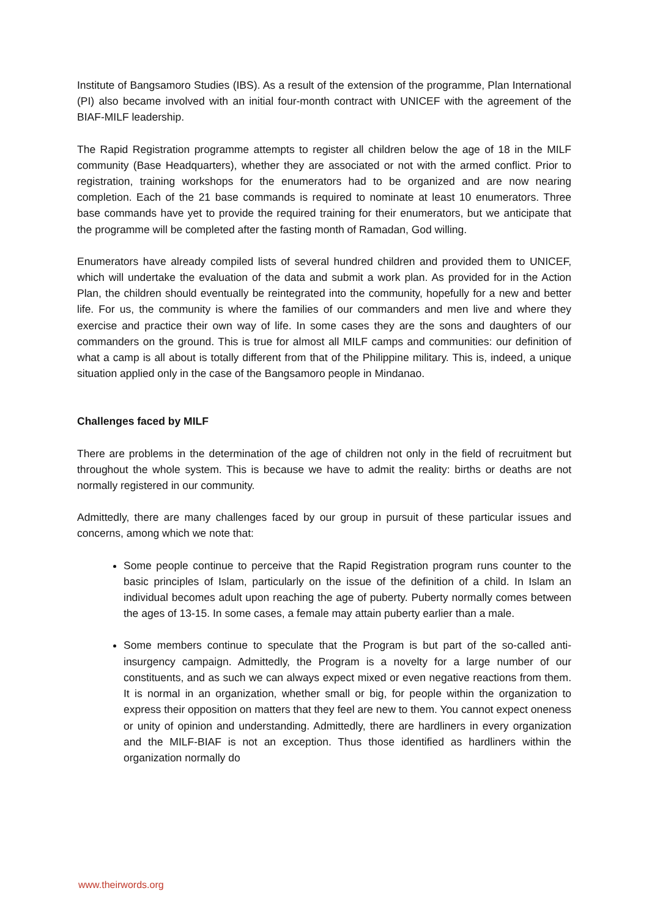Institute of Bangsamoro Studies (IBS). As a result of the extension of the programme, Plan International (PI) also became involved with an initial four-month contract with UNICEF with the agreement of the BIAF-MILF leadership.
The Rapid Registration programme attempts to register all children below the age of 18 in the MILF community (Base Headquarters), whether they are associated or not with the armed conflict. Prior to registration, training workshops for the enumerators had to be organized and are now nearing completion. Each of the 21 base commands is required to nominate at least 10 enumerators. Three base commands have yet to provide the required training for their enumerators, but we anticipate that the programme will be completed after the fasting month of Ramadan, God willing.
Enumerators have already compiled lists of several hundred children and provided them to UNICEF, which will undertake the evaluation of the data and submit a work plan. As provided for in the Action Plan, the children should eventually be reintegrated into the community, hopefully for a new and better life. For us, the community is where the families of our commanders and men live and where they exercise and practice their own way of life. In some cases they are the sons and daughters of our commanders on the ground. This is true for almost all MILF camps and communities: our definition of what a camp is all about is totally different from that of the Philippine military. This is, indeed, a unique situation applied only in the case of the Bangsamoro people in Mindanao.
Challenges faced by MILF
There are problems in the determination of the age of children not only in the field of recruitment but throughout the whole system. This is because we have to admit the reality: births or deaths are not normally registered in our community.
Admittedly, there are many challenges faced by our group in pursuit of these particular issues and concerns, among which we note that:
Some people continue to perceive that the Rapid Registration program runs counter to the basic principles of Islam, particularly on the issue of the definition of a child. In Islam an individual becomes adult upon reaching the age of puberty. Puberty normally comes between the ages of 13-15. In some cases, a female may attain puberty earlier than a male.
Some members continue to speculate that the Program is but part of the so-called anti-insurgency campaign. Admittedly, the Program is a novelty for a large number of our constituents, and as such we can always expect mixed or even negative reactions from them. It is normal in an organization, whether small or big, for people within the organization to express their opposition on matters that they feel are new to them. You cannot expect oneness or unity of opinion and understanding. Admittedly, there are hardliners in every organization and the MILF-BIAF is not an exception. Thus those identified as hardliners within the organization normally do
www.theirwords.org